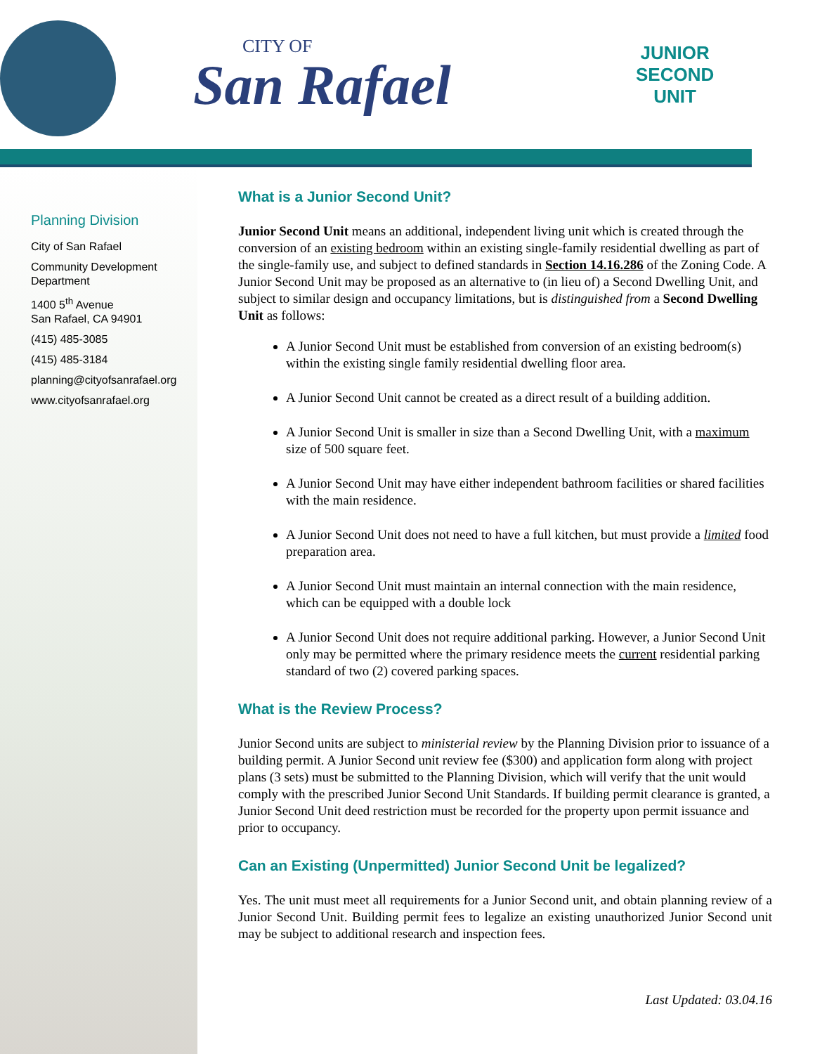CITY OF
San Rafael
JUNIOR
SECOND
UNIT
Planning Division
City of San Rafael
Community Development Department
1400 5<sup>th</sup> Avenue
San Rafael, CA 94901
(415) 485-3085
(415) 485-3184
planning@cityofsanrafael.org
www.cityofsanrafael.org
What is a Junior Second Unit?
Junior Second Unit means an additional, independent living unit which is created through the conversion of an existing bedroom within an existing single-family residential dwelling as part of the single-family use, and subject to defined standards in Section 14.16.286 of the Zoning Code. A Junior Second Unit may be proposed as an alternative to (in lieu of) a Second Dwelling Unit, and subject to similar design and occupancy limitations, but is distinguished from a Second Dwelling Unit as follows:
A Junior Second Unit must be established from conversion of an existing bedroom(s) within the existing single family residential dwelling floor area.
A Junior Second Unit cannot be created as a direct result of a building addition.
A Junior Second Unit is smaller in size than a Second Dwelling Unit, with a maximum size of 500 square feet.
A Junior Second Unit may have either independent bathroom facilities or shared facilities with the main residence.
A Junior Second Unit does not need to have a full kitchen, but must provide a limited food preparation area.
A Junior Second Unit must maintain an internal connection with the main residence, which can be equipped with a double lock
A Junior Second Unit does not require additional parking. However, a Junior Second Unit only may be permitted where the primary residence meets the current residential parking standard of two (2) covered parking spaces.
What is the Review Process?
Junior Second units are subject to ministerial review by the Planning Division prior to issuance of a building permit. A Junior Second unit review fee ($300) and application form along with project plans (3 sets) must be submitted to the Planning Division, which will verify that the unit would comply with the prescribed Junior Second Unit Standards. If building permit clearance is granted, a Junior Second Unit deed restriction must be recorded for the property upon permit issuance and prior to occupancy.
Can an Existing (Unpermitted) Junior Second Unit be legalized?
Yes. The unit must meet all requirements for a Junior Second unit, and obtain planning review of a Junior Second Unit. Building permit fees to legalize an existing unauthorized Junior Second unit may be subject to additional research and inspection fees.
Last Updated: 03.04.16